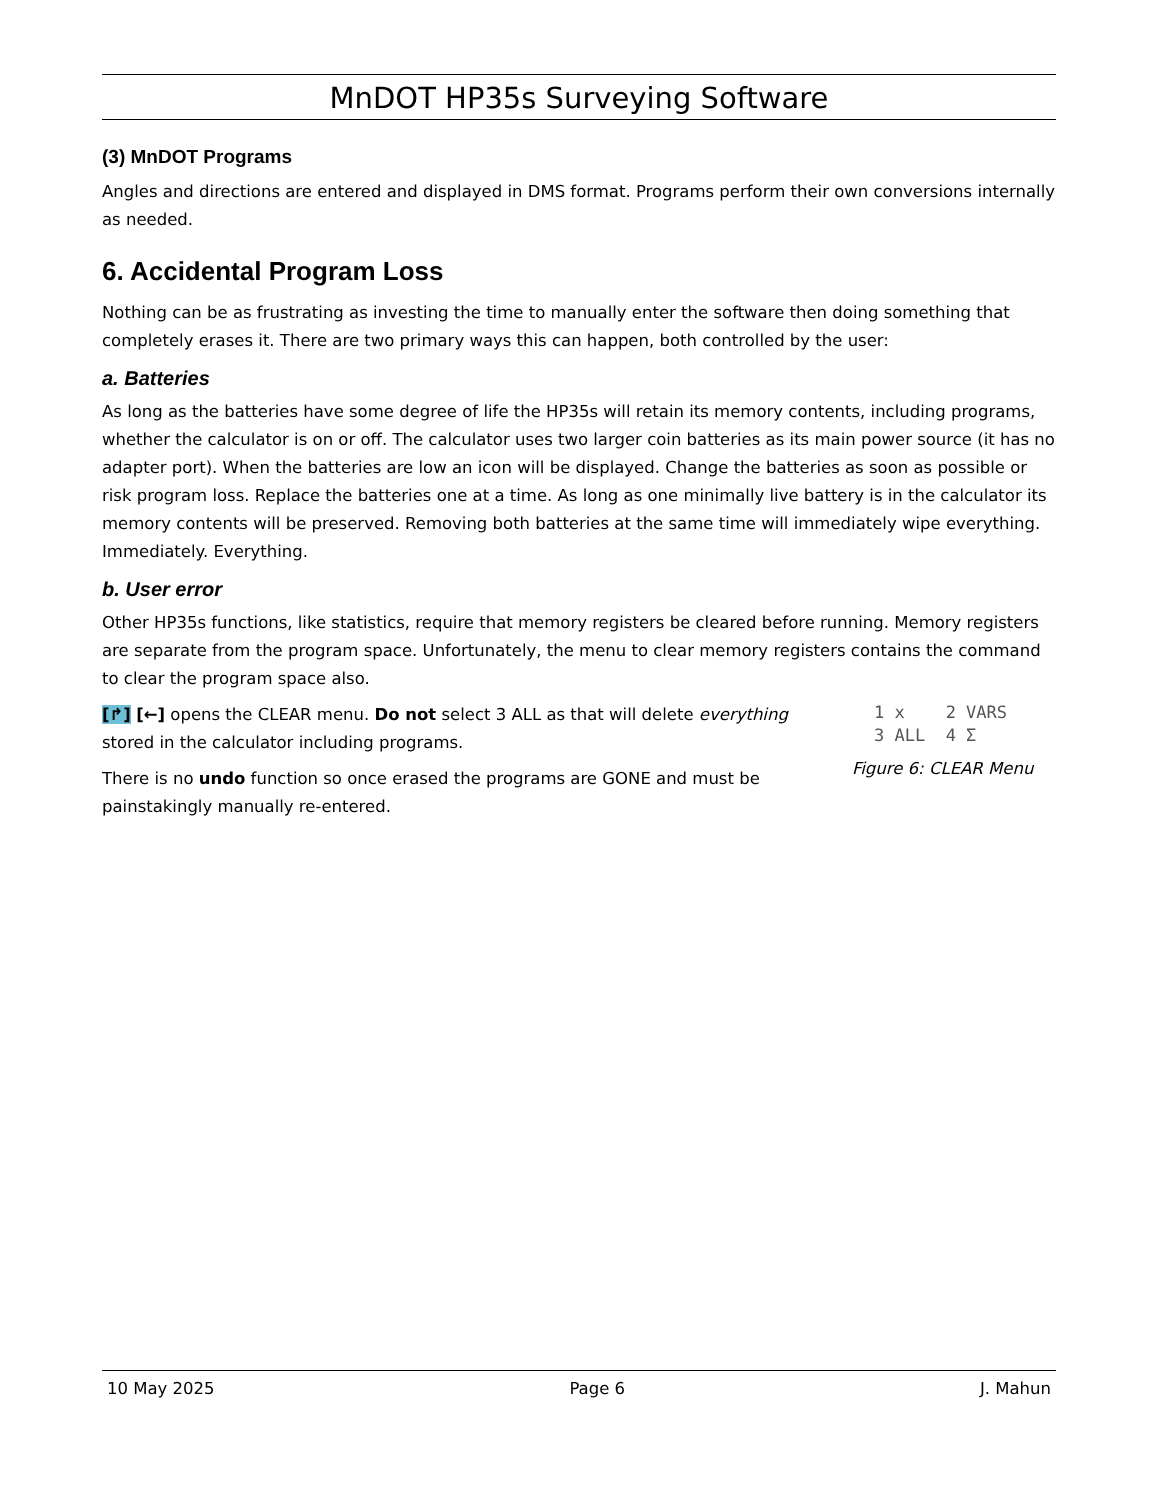MnDOT HP35s Surveying Software
(3) MnDOT Programs
Angles and directions are entered and displayed in DMS format. Programs perform their own conversions internally as needed.
6. Accidental Program Loss
Nothing can be as frustrating as investing the time to manually enter the software then doing something that completely erases it. There are two primary ways this can happen, both controlled by the user:
a. Batteries
As long as the batteries have some degree of life the HP35s will retain its memory contents, including programs, whether the calculator is on or off. The calculator uses two larger coin batteries as its main power source (it has no adapter port). When the batteries are low an icon will be displayed. Change the batteries as soon as possible or risk program loss. Replace the batteries one at a time. As long as one minimally live battery is in the calculator its memory contents will be preserved. Removing both batteries at the same time will immediately wipe everything. Immediately. Everything.
b. User error
Other HP35s functions, like statistics, require that memory registers be cleared before running. Memory registers are separate from the program space. Unfortunately, the menu to clear memory registers contains the command to clear the program space also.
[↱] [←] opens the CLEAR menu. Do not select 3 ALL as that will delete everything stored in the calculator including programs.
There is no undo function so once erased the programs are GONE and must be painstakingly manually re-entered.
1 x 2 VARS 3 ALL 4 Σ
Figure 6: CLEAR Menu
10 May 2025 Page 6 J. Mahun